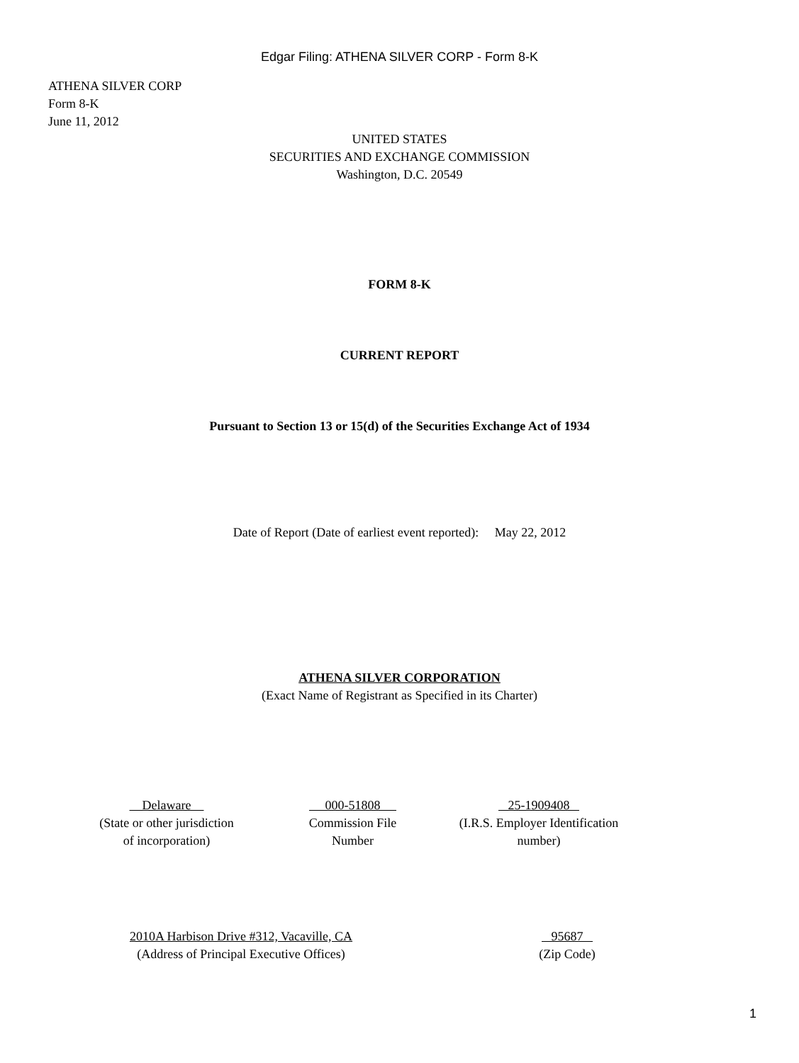Edgar Filing: ATHENA SILVER CORP - Form 8-K
ATHENA SILVER CORP
Form 8-K
June 11, 2012
UNITED STATES
SECURITIES AND EXCHANGE COMMISSION
Washington, D.C. 20549
FORM 8-K
CURRENT REPORT
Pursuant to Section 13 or 15(d) of the Securities Exchange Act of 1934
Date of Report (Date of earliest event reported): May 22, 2012
ATHENA SILVER CORPORATION
(Exact Name of Registrant as Specified in its Charter)
Delaware
(State or other jurisdiction
of incorporation)
000-51808
Commission File
Number
25-1909408
(I.R.S. Employer Identification
number)
2010A Harbison Drive #312, Vacaville, CA
(Address of Principal Executive Offices)
95687
(Zip Code)
1